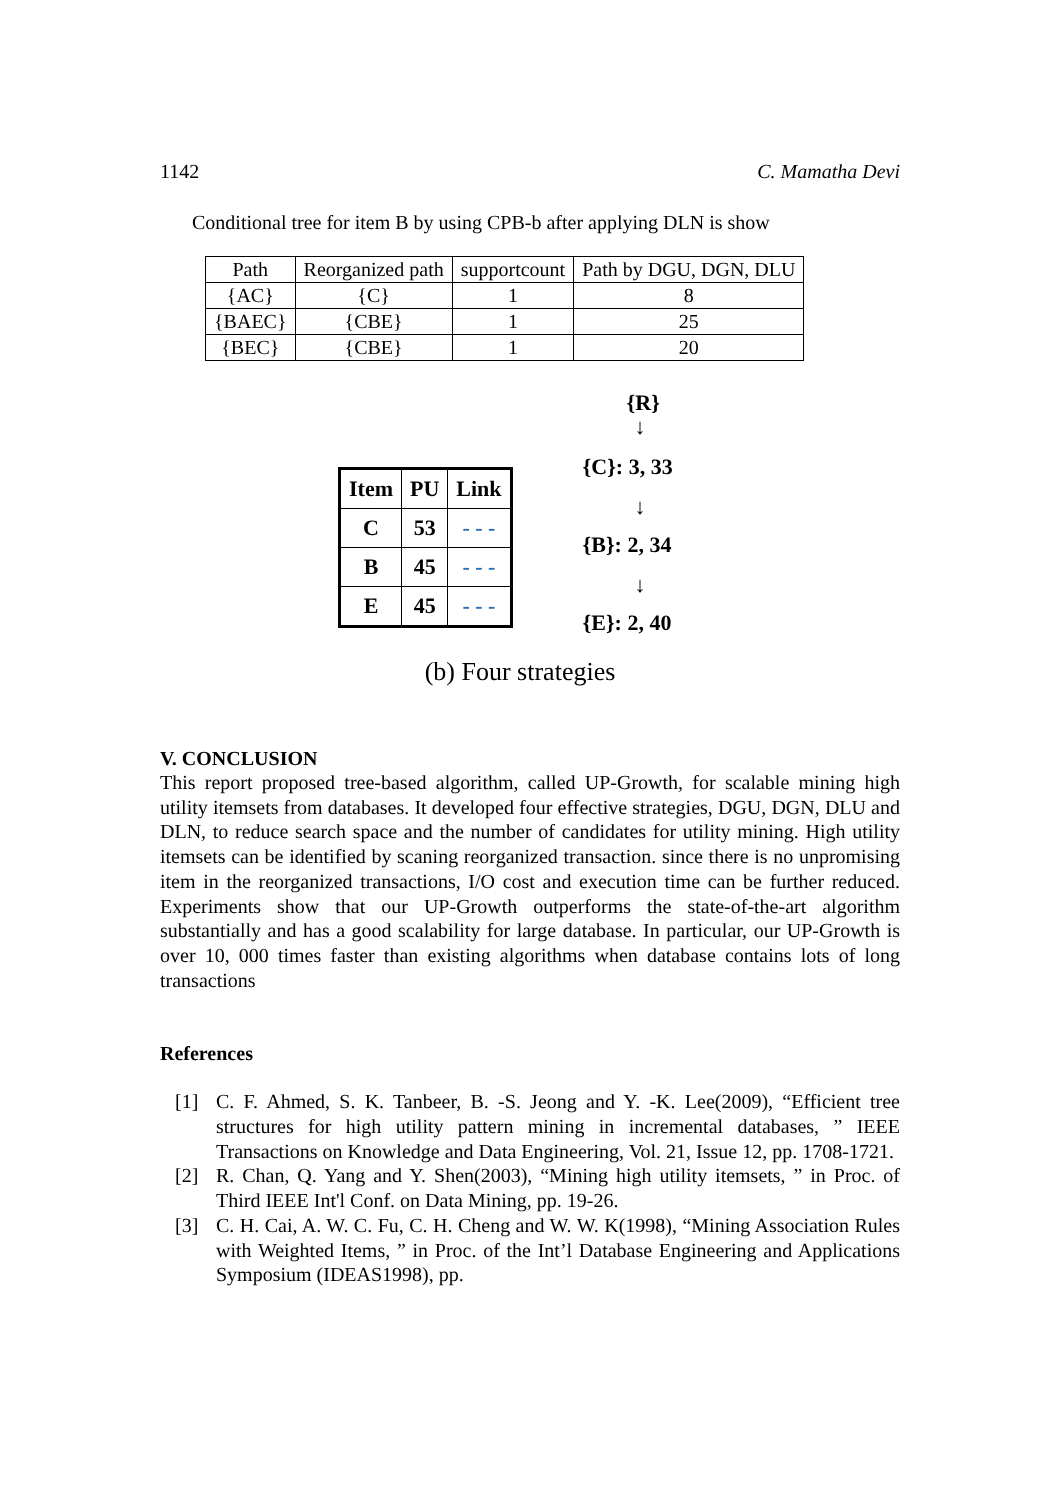1142 C. Mamatha Devi
Conditional tree for item B by using CPB-b after applying DLN is show
| Path | Reorganized path | supportcount | Path by DGU, DGN, DLU |
| {AC} | {C} | 1 | 8 |
| {BAEC} | {CBE} | 1 | 25 |
| {BEC} | {CBE} | 1 | 20 |
| Item | PU | Link |
| C | 53 | - - - |
| B | 45 | - - - |
| E | 45 | - - - |
{R}
↓
{C}: 3, 33
↓
{B}: 2, 34
↓
{E}: 2, 40
(b) Four strategies
V. CONCLUSION
This report proposed tree-based algorithm, called UP-Growth, for scalable mining high utility itemsets from databases. It developed four effective strategies, DGU, DGN, DLU and DLN, to reduce search space and the number of candidates for utility mining. High utility itemsets can be identified by scaning reorganized transaction. since there is no unpromising item in the reorganized transactions, I/O cost and execution time can be further reduced. Experiments show that our UP-Growth outperforms the state-of-the-art algorithm substantially and has a good scalability for large database. In particular, our UP-Growth is over 10, 000 times faster than existing algorithms when database contains lots of long transactions
References
[1] C. F. Ahmed, S. K. Tanbeer, B. -S. Jeong and Y. -K. Lee(2009), “Efficient tree structures for high utility pattern mining in incremental databases, ” IEEE Transactions on Knowledge and Data Engineering, Vol. 21, Issue 12, pp. 1708-1721.
[2] R. Chan, Q. Yang and Y. Shen(2003), “Mining high utility itemsets, ” in Proc. of Third IEEE Int'l Conf. on Data Mining, pp. 19-26.
[3] C. H. Cai, A. W. C. Fu, C. H. Cheng and W. W. K(1998), “Mining Association Rules with Weighted Items, ” in Proc. of the Int’l Database Engineering and Applications Symposium (IDEAS1998), pp.